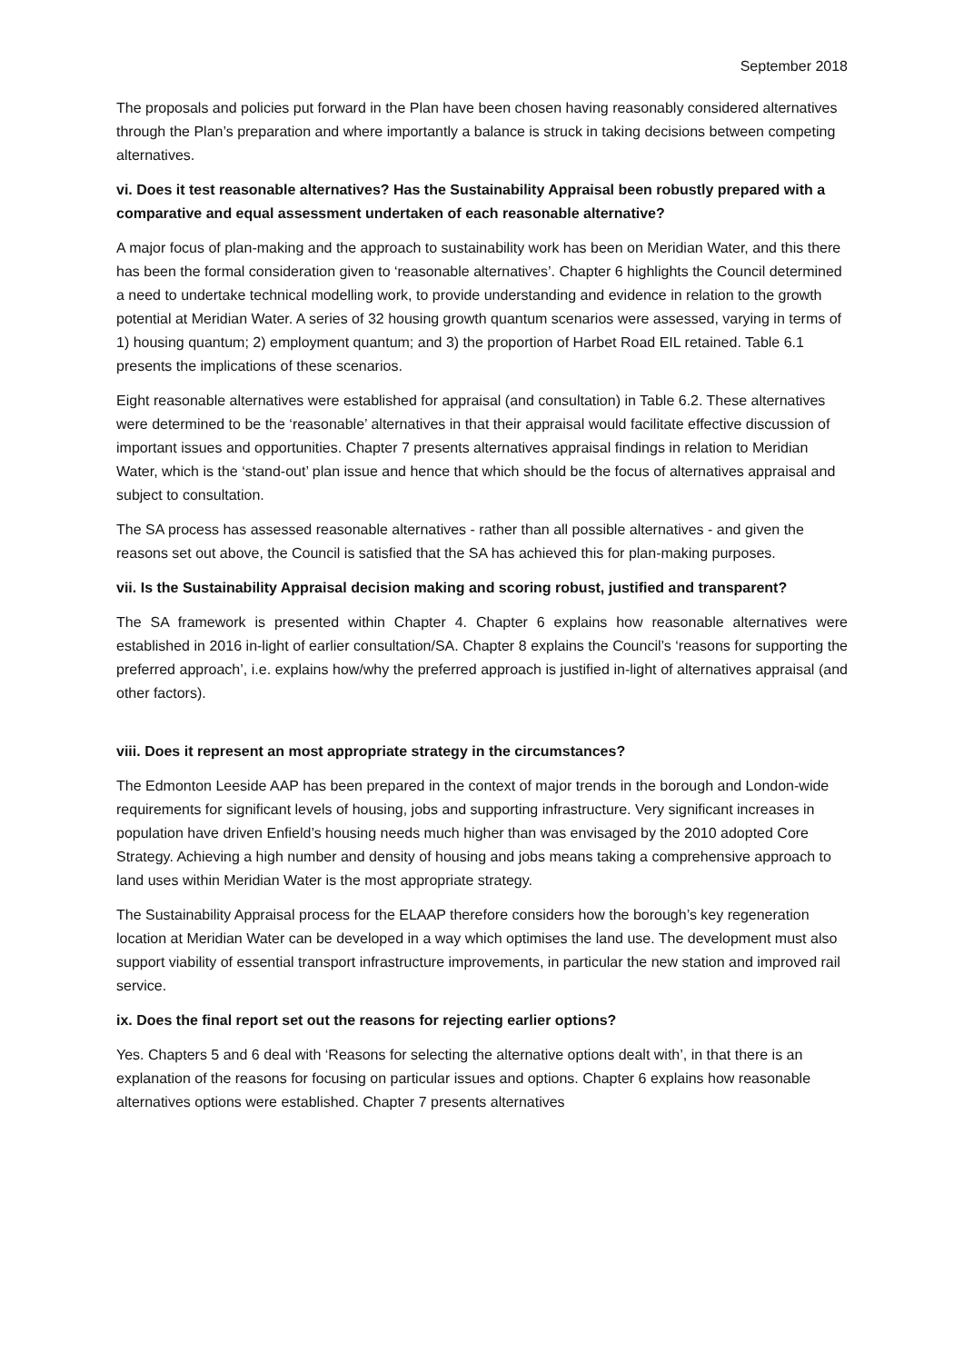September 2018
The proposals and policies put forward in the Plan have been chosen having reasonably considered alternatives through the Plan’s preparation and where importantly a balance is struck in taking decisions between competing alternatives.
vi. Does it test reasonable alternatives? Has the Sustainability Appraisal been robustly prepared with a comparative and equal assessment undertaken of each reasonable alternative?
A major focus of plan-making and the approach to sustainability work has been on Meridian Water, and this there has been the formal consideration given to ‘reasonable alternatives’. Chapter 6 highlights the Council determined a need to undertake technical modelling work, to provide understanding and evidence in relation to the growth potential at Meridian Water. A series of 32 housing growth quantum scenarios were assessed, varying in terms of 1) housing quantum; 2) employment quantum; and 3) the proportion of Harbet Road EIL retained. Table 6.1 presents the implications of these scenarios.
Eight reasonable alternatives were established for appraisal (and consultation) in Table 6.2. These alternatives were determined to be the ‘reasonable’ alternatives in that their appraisal would facilitate effective discussion of important issues and opportunities. Chapter 7 presents alternatives appraisal findings in relation to Meridian Water, which is the ‘stand-out’ plan issue and hence that which should be the focus of alternatives appraisal and subject to consultation.
The SA process has assessed reasonable alternatives - rather than all possible alternatives - and given the reasons set out above, the Council is satisfied that the SA has achieved this for plan-making purposes.
vii. Is the Sustainability Appraisal decision making and scoring robust, justified and transparent?
The SA framework is presented within Chapter 4. Chapter 6 explains how reasonable alternatives were established in 2016 in-light of earlier consultation/SA. Chapter 8 explains the Council’s ‘reasons for supporting the preferred approach’, i.e. explains how/why the preferred approach is justified in-light of alternatives appraisal (and other factors).
viii. Does it represent an most appropriate strategy in the circumstances?
The Edmonton Leeside AAP has been prepared in the context of major trends in the borough and London-wide requirements for significant levels of housing, jobs and supporting infrastructure. Very significant increases in population have driven Enfield’s housing needs much higher than was envisaged by the 2010 adopted Core Strategy. Achieving a high number and density of housing and jobs means taking a comprehensive approach to land uses within Meridian Water is the most appropriate strategy.
The Sustainability Appraisal process for the ELAAP therefore considers how the borough’s key regeneration location at Meridian Water can be developed in a way which optimises the land use. The development must also support viability of essential transport infrastructure improvements, in particular the new station and improved rail service.
ix. Does the final report set out the reasons for rejecting earlier options?
Yes. Chapters 5 and 6 deal with ‘Reasons for selecting the alternative options dealt with’, in that there is an explanation of the reasons for focusing on particular issues and options. Chapter 6 explains how reasonable alternatives options were established. Chapter 7 presents alternatives